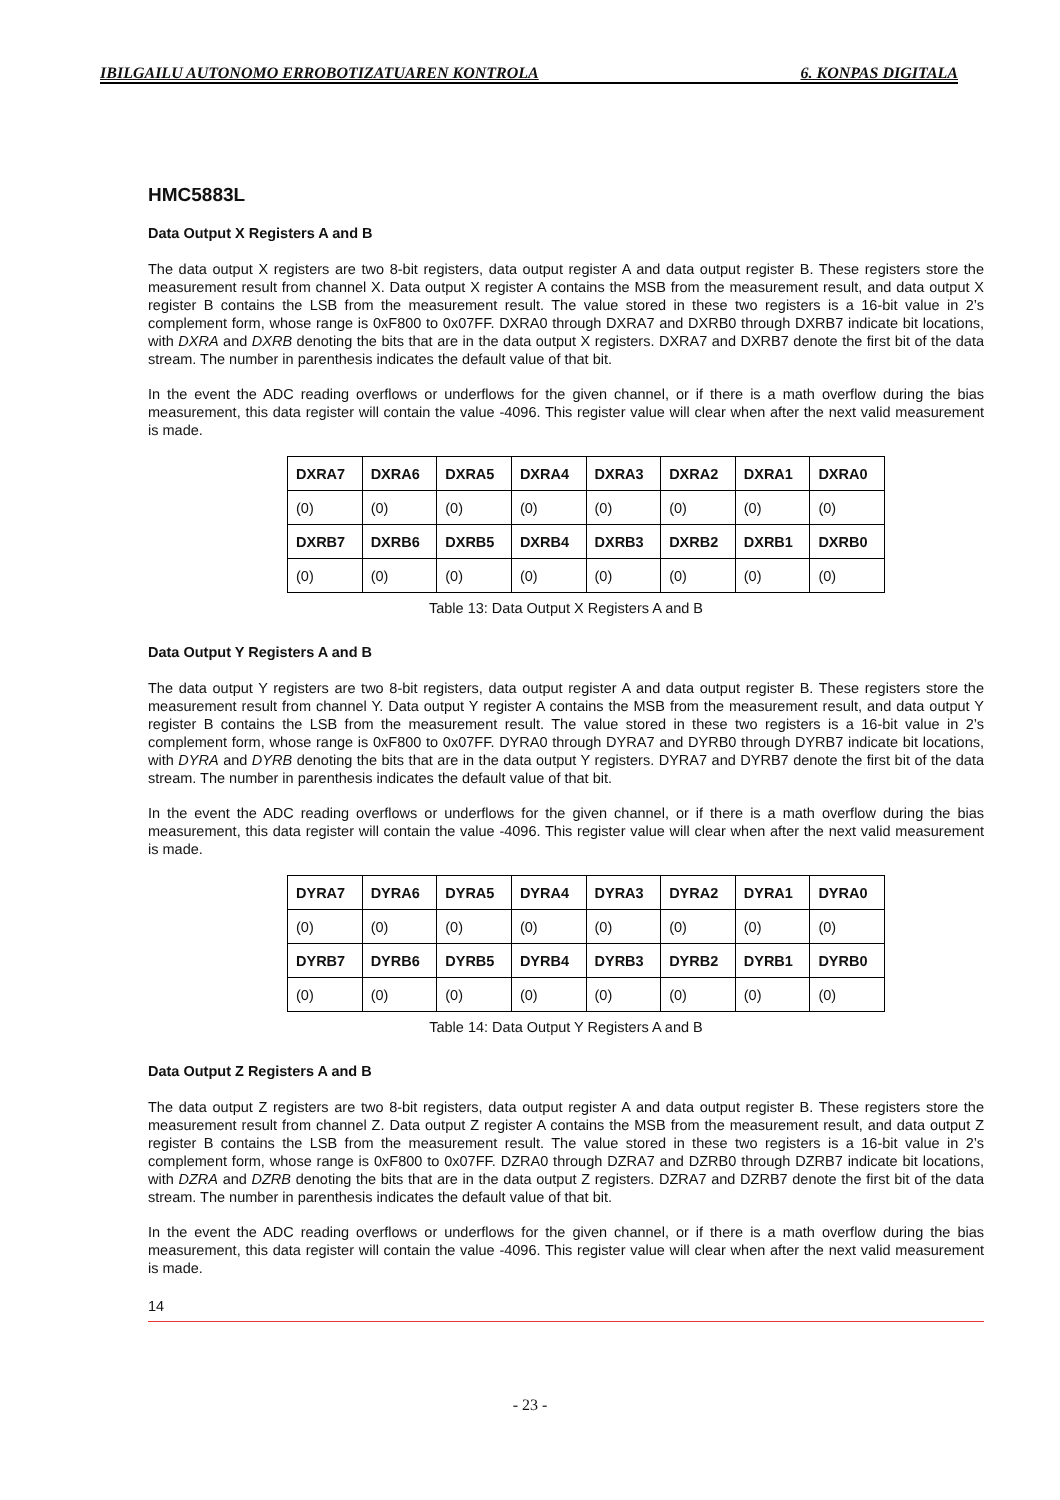IBILGAILU AUTONOMO ERROBOTIZATUAREN KONTROLA 6. KONPAS DIGITALA
HMC5883L
Data Output X Registers A and B
The data output X registers are two 8-bit registers, data output register A and data output register B. These registers store the measurement result from channel X. Data output X register A contains the MSB from the measurement result, and data output X register B contains the LSB from the measurement result. The value stored in these two registers is a 16-bit value in 2’s complement form, whose range is 0xF800 to 0x07FF. DXRA0 through DXRA7 and DXRB0 through DXRB7 indicate bit locations, with DXRA and DXRB denoting the bits that are in the data output X registers. DXRA7 and DXRB7 denote the first bit of the data stream. The number in parenthesis indicates the default value of that bit.
In the event the ADC reading overflows or underflows for the given channel, or if there is a math overflow during the bias measurement, this data register will contain the value -4096. This register value will clear when after the next valid measurement is made.
| DXRA7 | DXRA6 | DXRA5 | DXRA4 | DXRA3 | DXRA2 | DXRA1 | DXRA0 |
| (0) | (0) | (0) | (0) | (0) | (0) | (0) | (0) |
| DXRB7 | DXRB6 | DXRB5 | DXRB4 | DXRB3 | DXRB2 | DXRB1 | DXRB0 |
| (0) | (0) | (0) | (0) | (0) | (0) | (0) | (0) |
Table 13: Data Output X Registers A and B
Data Output Y Registers A and B
The data output Y registers are two 8-bit registers, data output register A and data output register B. These registers store the measurement result from channel Y. Data output Y register A contains the MSB from the measurement result, and data output Y register B contains the LSB from the measurement result. The value stored in these two registers is a 16-bit value in 2’s complement form, whose range is 0xF800 to 0x07FF. DYRA0 through DYRA7 and DYRB0 through DYRB7 indicate bit locations, with DYRA and DYRB denoting the bits that are in the data output Y registers. DYRA7 and DYRB7 denote the first bit of the data stream. The number in parenthesis indicates the default value of that bit.
In the event the ADC reading overflows or underflows for the given channel, or if there is a math overflow during the bias measurement, this data register will contain the value -4096. This register value will clear when after the next valid measurement is made.
| DYRA7 | DYRA6 | DYRA5 | DYRA4 | DYRA3 | DYRA2 | DYRA1 | DYRA0 |
| (0) | (0) | (0) | (0) | (0) | (0) | (0) | (0) |
| DYRB7 | DYRB6 | DYRB5 | DYRB4 | DYRB3 | DYRB2 | DYRB1 | DYRB0 |
| (0) | (0) | (0) | (0) | (0) | (0) | (0) | (0) |
Table 14: Data Output Y Registers A and B
Data Output Z Registers A and B
The data output Z registers are two 8-bit registers, data output register A and data output register B. These registers store the measurement result from channel Z. Data output Z register A contains the MSB from the measurement result, and data output Z register B contains the LSB from the measurement result. The value stored in these two registers is a 16-bit value in 2’s complement form, whose range is 0xF800 to 0x07FF. DZRA0 through DZRA7 and DZRB0 through DZRB7 indicate bit locations, with DZRA and DZRB denoting the bits that are in the data output Z registers. DZRA7 and DZRB7 denote the first bit of the data stream. The number in parenthesis indicates the default value of that bit.
In the event the ADC reading overflows or underflows for the given channel, or if there is a math overflow during the bias measurement, this data register will contain the value -4096. This register value will clear when after the next valid measurement is made.
14
- 23 -